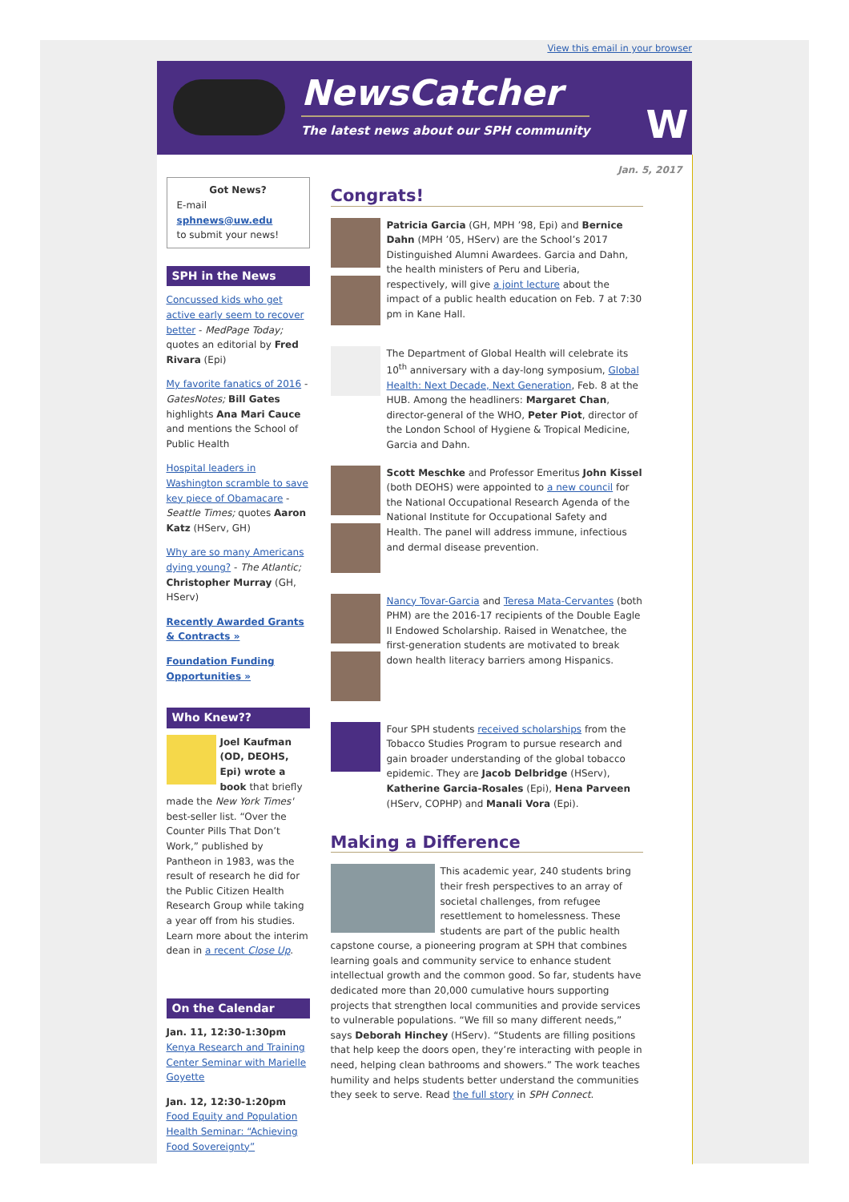View this email in your browser
NewsCatcher
The latest news about our SPH community
W
Jan. 5, 2017
Got News?
E-mail
sphnews@uw.edu
to submit your news!
SPH in the News
Concussed kids who get active early seem to recover better - MedPage Today; quotes an editorial by Fred Rivara (Epi)
My favorite fanatics of 2016 - GatesNotes; Bill Gates highlights Ana Mari Cauce and mentions the School of Public Health
Hospital leaders in Washington scramble to save key piece of Obamacare - Seattle Times; quotes Aaron Katz (HServ, GH)
Why are so many Americans dying young? - The Atlantic; Christopher Murray (GH, HServ)
Recently Awarded Grants & Contracts »
Foundation Funding Opportunities »
Who Knew??
Joel Kaufman (OD, DEOHS, Epi) wrote a book that briefly made the New York Times' best-seller list. “Over the Counter Pills That Don’t Work,” published by Pantheon in 1983, was the result of research he did for the Public Citizen Health Research Group while taking a year off from his studies. Learn more about the interim dean in a recent Close Up.
On the Calendar
Jan. 11, 12:30-1:30pm
Kenya Research and Training Center Seminar with Marielle Goyette
Jan. 12, 12:30-1:20pm
Food Equity and Population Health Seminar: “Achieving Food Sovereignty”
Congrats!
Patricia Garcia (GH, MPH ’98, Epi) and Bernice Dahn (MPH ’05, HServ) are the School’s 2017 Distinguished Alumni Awardees. Garcia and Dahn, the health ministers of Peru and Liberia, respectively, will give a joint lecture about the impact of a public health education on Feb. 7 at 7:30 pm in Kane Hall.
The Department of Global Health will celebrate its 10<sup>th</sup> anniversary with a day-long symposium, Global Health: Next Decade, Next Generation, Feb. 8 at the HUB. Among the headliners: Margaret Chan, director-general of the WHO, Peter Piot, director of the London School of Hygiene & Tropical Medicine, Garcia and Dahn.
Scott Meschke and Professor Emeritus John Kissel (both DEOHS) were appointed to a new council for the National Occupational Research Agenda of the National Institute for Occupational Safety and Health. The panel will address immune, infectious and dermal disease prevention.
Nancy Tovar-Garcia and Teresa Mata-Cervantes (both PHM) are the 2016-17 recipients of the Double Eagle II Endowed Scholarship. Raised in Wenatchee, the first-generation students are motivated to break down health literacy barriers among Hispanics.
Four SPH students received scholarships from the Tobacco Studies Program to pursue research and gain broader understanding of the global tobacco epidemic. They are Jacob Delbridge (HServ), Katherine Garcia-Rosales (Epi), Hena Parveen (HServ, COPHP) and Manali Vora (Epi).
Making a Difference
This academic year, 240 students bring their fresh perspectives to an array of societal challenges, from refugee resettlement to homelessness. These students are part of the public health capstone course, a pioneering program at SPH that combines learning goals and community service to enhance student intellectual growth and the common good. So far, students have dedicated more than 20,000 cumulative hours supporting projects that strengthen local communities and provide services to vulnerable populations. “We fill so many different needs,” says Deborah Hinchey (HServ). “Students are filling positions that help keep the doors open, they’re interacting with people in need, helping clean bathrooms and showers.” The work teaches humility and helps students better understand the communities they seek to serve. Read the full story in SPH Connect.